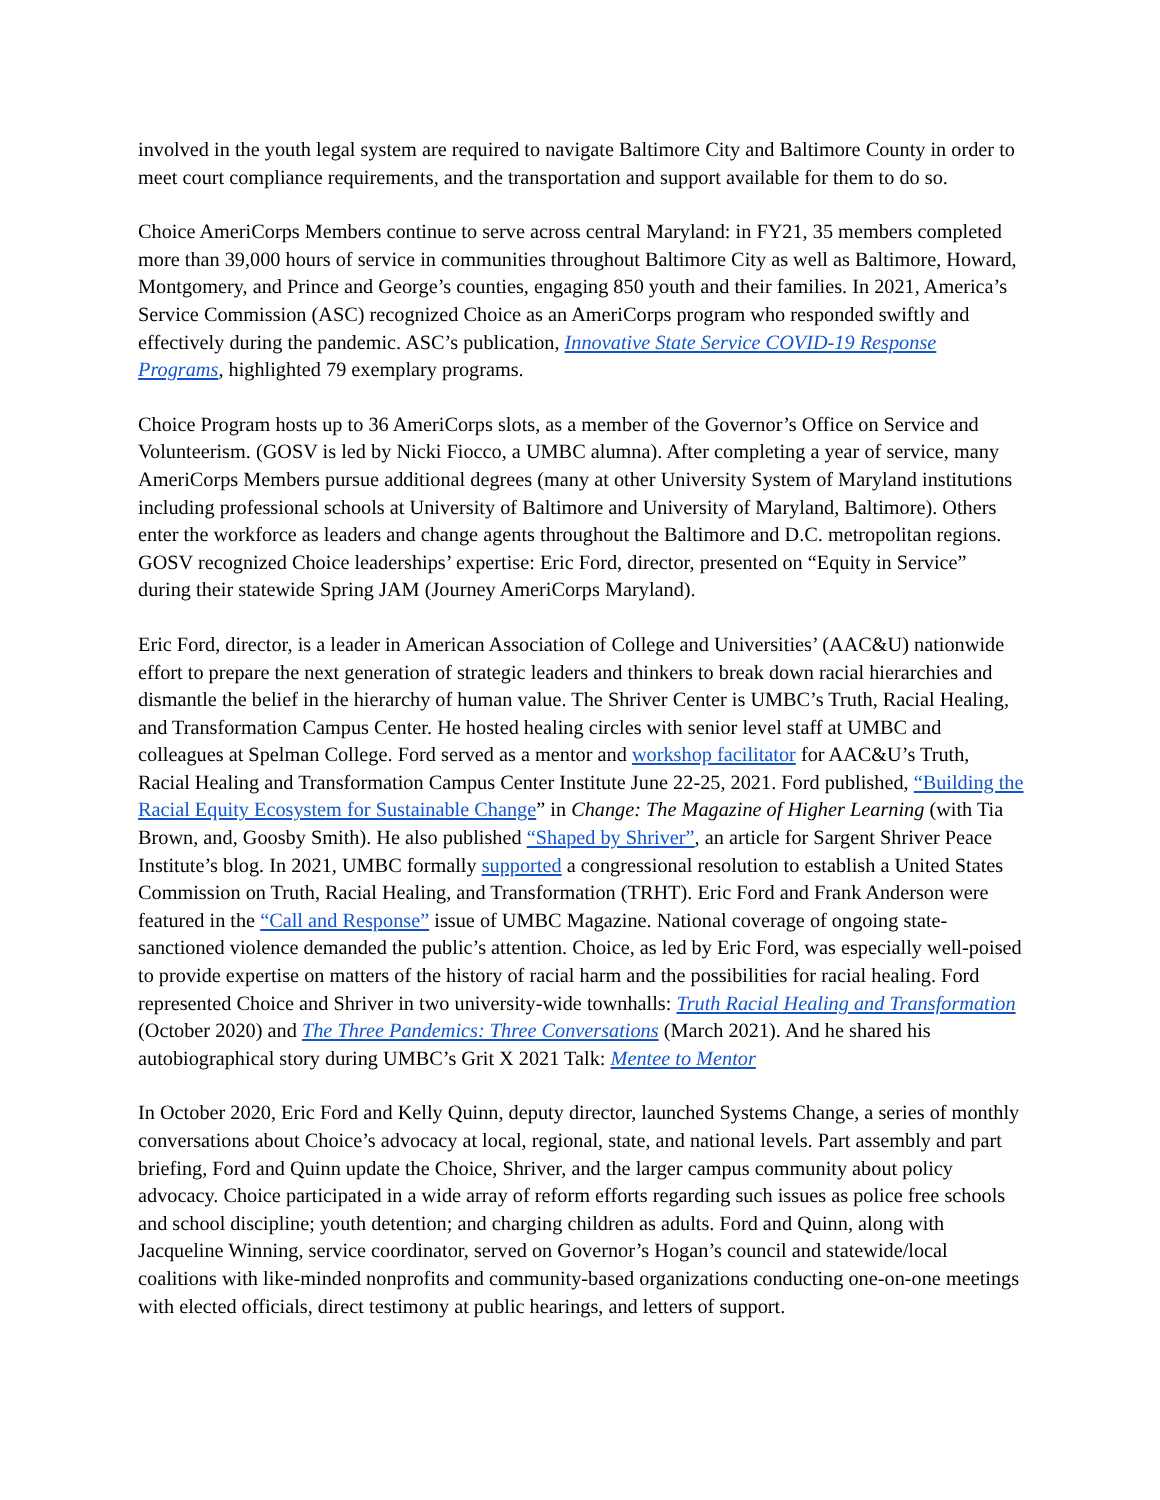involved in the youth legal system are required to navigate Baltimore City and Baltimore County in order to meet court compliance requirements, and the transportation and support available for them to do so.
Choice AmeriCorps Members continue to serve across central Maryland: in FY21, 35 members completed more than 39,000 hours of service in communities throughout Baltimore City as well as Baltimore, Howard, Montgomery, and Prince and George’s counties, engaging 850 youth and their families. In 2021, America’s Service Commission (ASC) recognized Choice as an AmeriCorps program who responded swiftly and effectively during the pandemic. ASC’s publication, Innovative State Service COVID-19 Response Programs, highlighted 79 exemplary programs.
Choice Program hosts up to 36 AmeriCorps slots, as a member of the Governor’s Office on Service and Volunteerism. (GOSV is led by Nicki Fiocco, a UMBC alumna). After completing a year of service, many AmeriCorps Members pursue additional degrees (many at other University System of Maryland institutions including professional schools at University of Baltimore and University of Maryland, Baltimore). Others enter the workforce as leaders and change agents throughout the Baltimore and D.C. metropolitan regions. GOSV recognized Choice leaderships’ expertise: Eric Ford, director, presented on “Equity in Service” during their statewide Spring JAM (Journey AmeriCorps Maryland).
Eric Ford, director, is a leader in American Association of College and Universities’ (AAC&U) nationwide effort to prepare the next generation of strategic leaders and thinkers to break down racial hierarchies and dismantle the belief in the hierarchy of human value. The Shriver Center is UMBC’s Truth, Racial Healing, and Transformation Campus Center. He hosted healing circles with senior level staff at UMBC and colleagues at Spelman College. Ford served as a mentor and workshop facilitator for AAC&U’s Truth, Racial Healing and Transformation Campus Center Institute June 22-25, 2021. Ford published, “Building the Racial Equity Ecosystem for Sustainable Change” in Change: The Magazine of Higher Learning (with Tia Brown, and, Goosby Smith). He also published “Shaped by Shriver”, an article for Sargent Shriver Peace Institute’s blog. In 2021, UMBC formally supported a congressional resolution to establish a United States Commission on Truth, Racial Healing, and Transformation (TRHT). Eric Ford and Frank Anderson were featured in the “Call and Response” issue of UMBC Magazine. National coverage of ongoing state-sanctioned violence demanded the public’s attention. Choice, as led by Eric Ford, was especially well-poised to provide expertise on matters of the history of racial harm and the possibilities for racial healing. Ford represented Choice and Shriver in two university-wide townhalls: Truth Racial Healing and Transformation (October 2020) and The Three Pandemics: Three Conversations (March 2021). And he shared his autobiographical story during UMBC’s Grit X 2021 Talk: Mentee to Mentor
In October 2020, Eric Ford and Kelly Quinn, deputy director, launched Systems Change, a series of monthly conversations about Choice’s advocacy at local, regional, state, and national levels. Part assembly and part briefing, Ford and Quinn update the Choice, Shriver, and the larger campus community about policy advocacy. Choice participated in a wide array of reform efforts regarding such issues as police free schools and school discipline; youth detention; and charging children as adults. Ford and Quinn, along with Jacqueline Winning, service coordinator, served on Governor’s Hogan’s council and statewide/local coalitions with like-minded nonprofits and community-based organizations conducting one-on-one meetings with elected officials, direct testimony at public hearings, and letters of support.